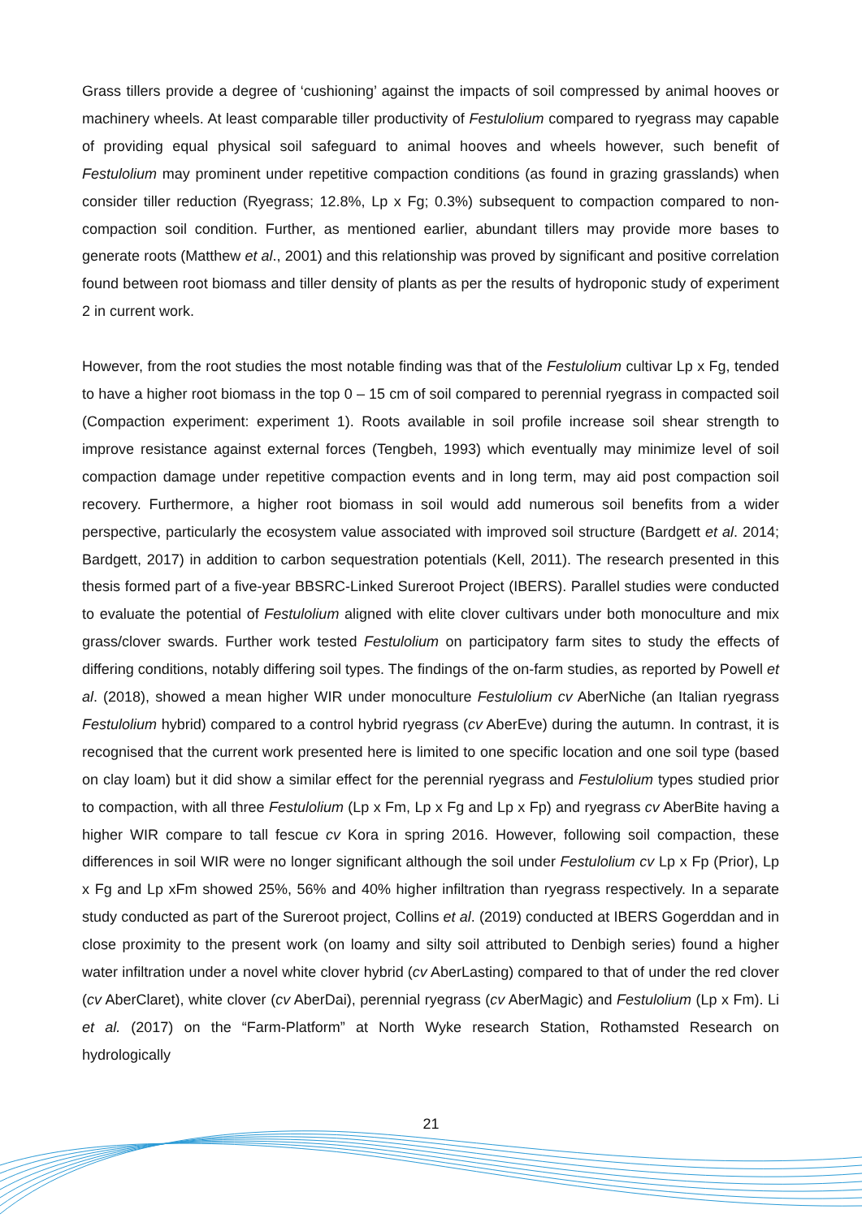Grass tillers provide a degree of ‘cushioning’ against the impacts of soil compressed by animal hooves or machinery wheels. At least comparable tiller productivity of Festulolium compared to ryegrass may capable of providing equal physical soil safeguard to animal hooves and wheels however, such benefit of Festulolium may prominent under repetitive compaction conditions (as found in grazing grasslands) when consider tiller reduction (Ryegrass; 12.8%, Lp x Fg; 0.3%) subsequent to compaction compared to non-compaction soil condition. Further, as mentioned earlier, abundant tillers may provide more bases to generate roots (Matthew et al., 2001) and this relationship was proved by significant and positive correlation found between root biomass and tiller density of plants as per the results of hydroponic study of experiment 2 in current work.
However, from the root studies the most notable finding was that of the Festulolium cultivar Lp x Fg, tended to have a higher root biomass in the top 0 – 15 cm of soil compared to perennial ryegrass in compacted soil (Compaction experiment: experiment 1). Roots available in soil profile increase soil shear strength to improve resistance against external forces (Tengbeh, 1993) which eventually may minimize level of soil compaction damage under repetitive compaction events and in long term, may aid post compaction soil recovery. Furthermore, a higher root biomass in soil would add numerous soil benefits from a wider perspective, particularly the ecosystem value associated with improved soil structure (Bardgett et al. 2014; Bardgett, 2017) in addition to carbon sequestration potentials (Kell, 2011). The research presented in this thesis formed part of a five-year BBSRC-Linked Sureroot Project (IBERS). Parallel studies were conducted to evaluate the potential of Festulolium aligned with elite clover cultivars under both monoculture and mix grass/clover swards. Further work tested Festulolium on participatory farm sites to study the effects of differing conditions, notably differing soil types. The findings of the on-farm studies, as reported by Powell et al. (2018), showed a mean higher WIR under monoculture Festulolium cv AberNiche (an Italian ryegrass Festulolium hybrid) compared to a control hybrid ryegrass (cv AberEve) during the autumn. In contrast, it is recognised that the current work presented here is limited to one specific location and one soil type (based on clay loam) but it did show a similar effect for the perennial ryegrass and Festulolium types studied prior to compaction, with all three Festulolium (Lp x Fm, Lp x Fg and Lp x Fp) and ryegrass cv AberBite having a higher WIR compare to tall fescue cv Kora in spring 2016. However, following soil compaction, these differences in soil WIR were no longer significant although the soil under Festulolium cv Lp x Fp (Prior), Lp x Fg and Lp xFm showed 25%, 56% and 40% higher infiltration than ryegrass respectively. In a separate study conducted as part of the Sureroot project, Collins et al. (2019) conducted at IBERS Gogerddan and in close proximity to the present work (on loamy and silty soil attributed to Denbigh series) found a higher water infiltration under a novel white clover hybrid (cv AberLasting) compared to that of under the red clover (cv AberClaret), white clover (cv AberDai), perennial ryegrass (cv AberMagic) and Festulolium (Lp x Fm). Li et al. (2017) on the “Farm-Platform” at North Wyke research Station, Rothamsted Research on hydrologically
21